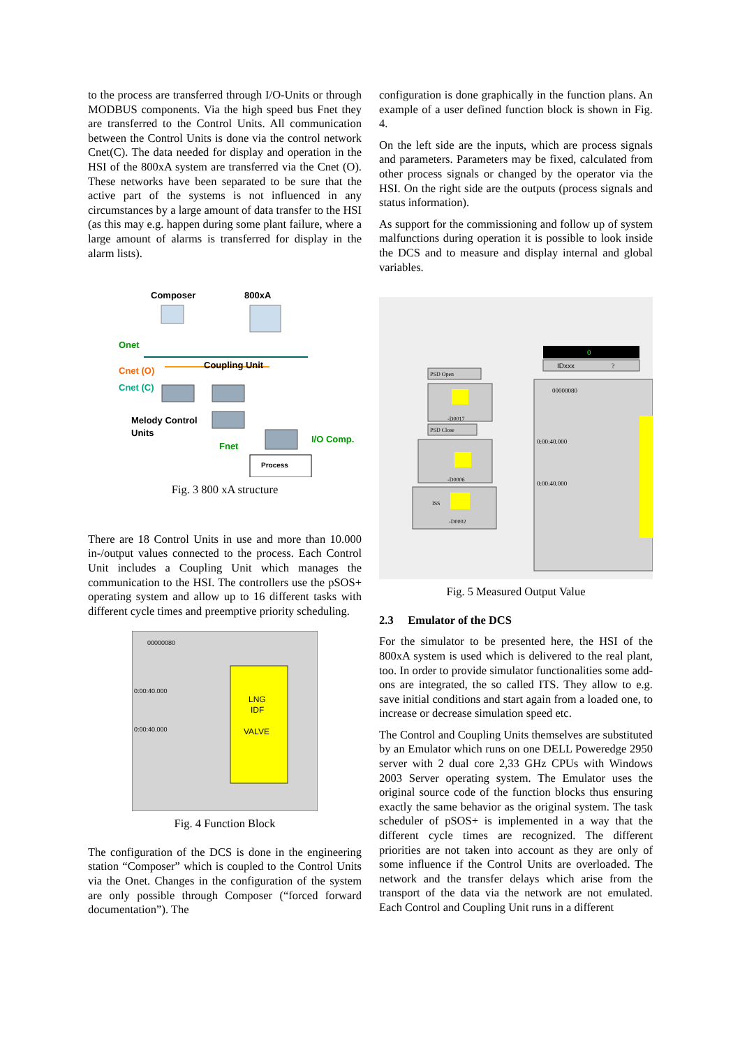to the process are transferred through I/O-Units or through MODBUS components. Via the high speed bus Fnet they are transferred to the Control Units. All communication between the Control Units is done via the control network Cnet(C). The data needed for display and operation in the HSI of the 800xA system are transferred via the Cnet (O). These networks have been separated to be sure that the active part of the systems is not influenced in any circumstances by a large amount of data transfer to the HSI (as this may e.g. happen during some plant failure, where a large amount of alarms is transferred for display in the alarm lists).
Composer
800xA
Onet
Cnet (O)
Cnet (C)
Coupling Unit
Melody Control
Units
Fnet
I/O Comp.
Process
Fig. 3 800 xA structure
There are 18 Control Units in use and more than 10.000 in-/output values connected to the process. Each Control Unit includes a Coupling Unit which manages the communication to the HSI. The controllers use the pSOS+ operating system and allow up to 16 different tasks with different cycle times and preemptive priority scheduling.
LNG
IDF
VALVE
00000080
0:00:40.000
0:00:40.000
Fig. 4 Function Block
The configuration of the DCS is done in the engineering station “Composer” which is coupled to the Control Units via the Onet. Changes in the configuration of the system are only possible through Composer (“forced forward documentation”). The
configuration is done graphically in the function plans. An example of a user defined function block is shown in Fig. 4.
On the left side are the inputs, which are process signals and parameters. Parameters may be fixed, calculated from other process signals or changed by the operator via the HSI. On the right side are the outputs (process signals and status information).
As support for the commissioning and follow up of system malfunctions during operation it is possible to look inside the DCS and to measure and display internal and global variables.
0
IDxxx
?
00000080
0:00:40.000
0:00:40.000
PSD Open
-D0017
PSD Close
-D0006
ISS
-D0002
Fig. 5 Measured Output Value
2.3 Emulator of the DCS
For the simulator to be presented here, the HSI of the 800xA system is used which is delivered to the real plant, too. In order to provide simulator functionalities some add-ons are integrated, the so called ITS. They allow to e.g. save initial conditions and start again from a loaded one, to increase or decrease simulation speed etc.
The Control and Coupling Units themselves are substituted by an Emulator which runs on one DELL Poweredge 2950 server with 2 dual core 2,33 GHz CPUs with Windows 2003 Server operating system. The Emulator uses the original source code of the function blocks thus ensuring exactly the same behavior as the original system. The task scheduler of pSOS+ is implemented in a way that the different cycle times are recognized. The different priorities are not taken into account as they are only of some influence if the Control Units are overloaded. The network and the transfer delays which arise from the transport of the data via the network are not emulated. Each Control and Coupling Unit runs in a different